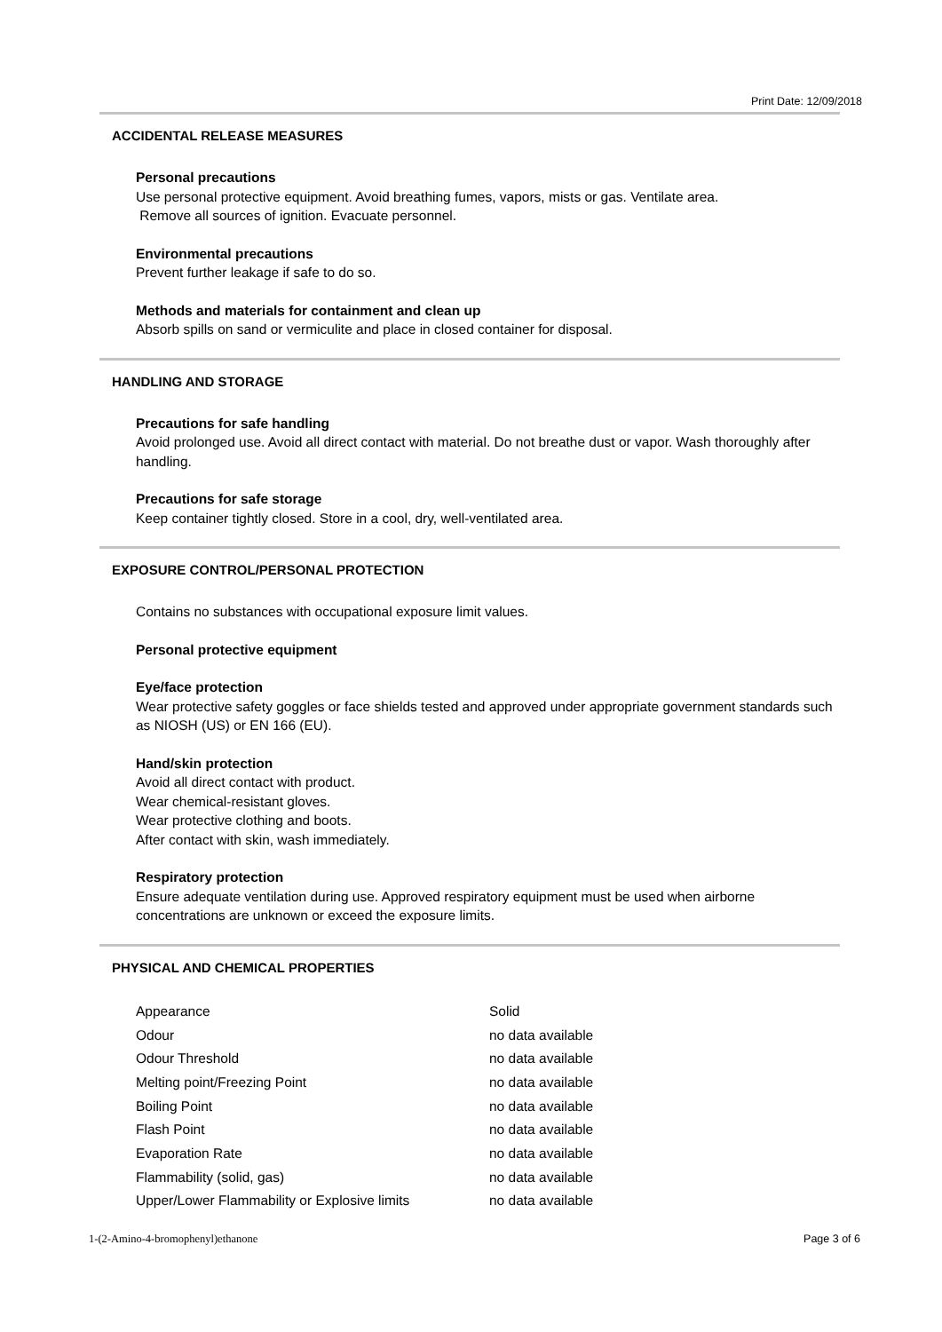Print Date: 12/09/2018
ACCIDENTAL RELEASE MEASURES
Personal precautions
Use personal protective equipment. Avoid breathing fumes, vapors, mists or gas. Ventilate area.
Remove all sources of ignition. Evacuate personnel.
Environmental precautions
Prevent further leakage if safe to do so.
Methods and materials for containment and clean up
Absorb spills on sand or vermiculite and place in closed container for disposal.
HANDLING AND STORAGE
Precautions for safe handling
Avoid prolonged use. Avoid all direct contact with material. Do not breathe dust or vapor. Wash thoroughly after handling.
Precautions for safe storage
Keep container tightly closed. Store in a cool, dry, well-ventilated area.
EXPOSURE CONTROL/PERSONAL PROTECTION
Contains no substances with occupational exposure limit values.
Personal protective equipment
Eye/face protection
Wear protective safety goggles or face shields tested and approved under appropriate government standards such as NIOSH (US) or EN 166 (EU).
Hand/skin protection
Avoid all direct contact with product.
Wear chemical-resistant gloves.
Wear protective clothing and boots.
After contact with skin, wash immediately.
Respiratory protection
Ensure adequate ventilation during use. Approved respiratory equipment must be used when airborne concentrations are unknown or exceed the exposure limits.
PHYSICAL AND CHEMICAL PROPERTIES
| Appearance | Solid |
| Odour | no data available |
| Odour Threshold | no data available |
| Melting point/Freezing Point | no data available |
| Boiling Point | no data available |
| Flash Point | no data available |
| Evaporation Rate | no data available |
| Flammability (solid, gas) | no data available |
| Upper/Lower Flammability or Explosive limits | no data available |
1-(2-Amino-4-bromophenyl)ethanone Page 3 of 6